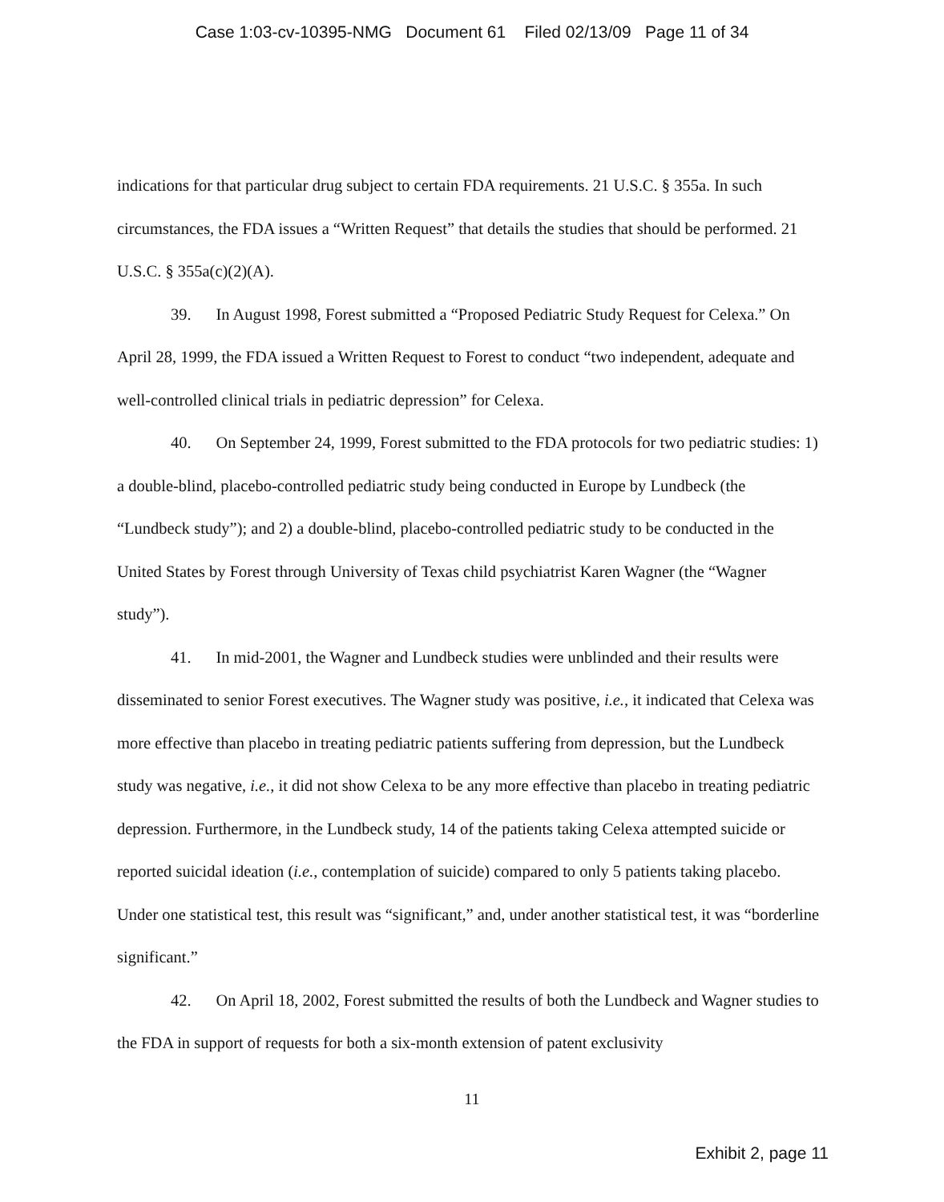Case 1:03-cv-10395-NMG Document 61 Filed 02/13/09 Page 11 of 34
indications for that particular drug subject to certain FDA requirements. 21 U.S.C. § 355a. In such circumstances, the FDA issues a “Written Request” that details the studies that should be performed. 21 U.S.C. § 355a(c)(2)(A).
39. In August 1998, Forest submitted a “Proposed Pediatric Study Request for Celexa.” On April 28, 1999, the FDA issued a Written Request to Forest to conduct “two independent, adequate and well-controlled clinical trials in pediatric depression” for Celexa.
40. On September 24, 1999, Forest submitted to the FDA protocols for two pediatric studies: 1) a double-blind, placebo-controlled pediatric study being conducted in Europe by Lundbeck (the “Lundbeck study”); and 2) a double-blind, placebo-controlled pediatric study to be conducted in the United States by Forest through University of Texas child psychiatrist Karen Wagner (the “Wagner study”).
41. In mid-2001, the Wagner and Lundbeck studies were unblinded and their results were disseminated to senior Forest executives. The Wagner study was positive, i.e., it indicated that Celexa was more effective than placebo in treating pediatric patients suffering from depression, but the Lundbeck study was negative, i.e., it did not show Celexa to be any more effective than placebo in treating pediatric depression. Furthermore, in the Lundbeck study, 14 of the patients taking Celexa attempted suicide or reported suicidal ideation (i.e., contemplation of suicide) compared to only 5 patients taking placebo. Under one statistical test, this result was “significant,” and, under another statistical test, it was “borderline significant.”
42. On April 18, 2002, Forest submitted the results of both the Lundbeck and Wagner studies to the FDA in support of requests for both a six-month extension of patent exclusivity
11
Exhibit 2, page 11